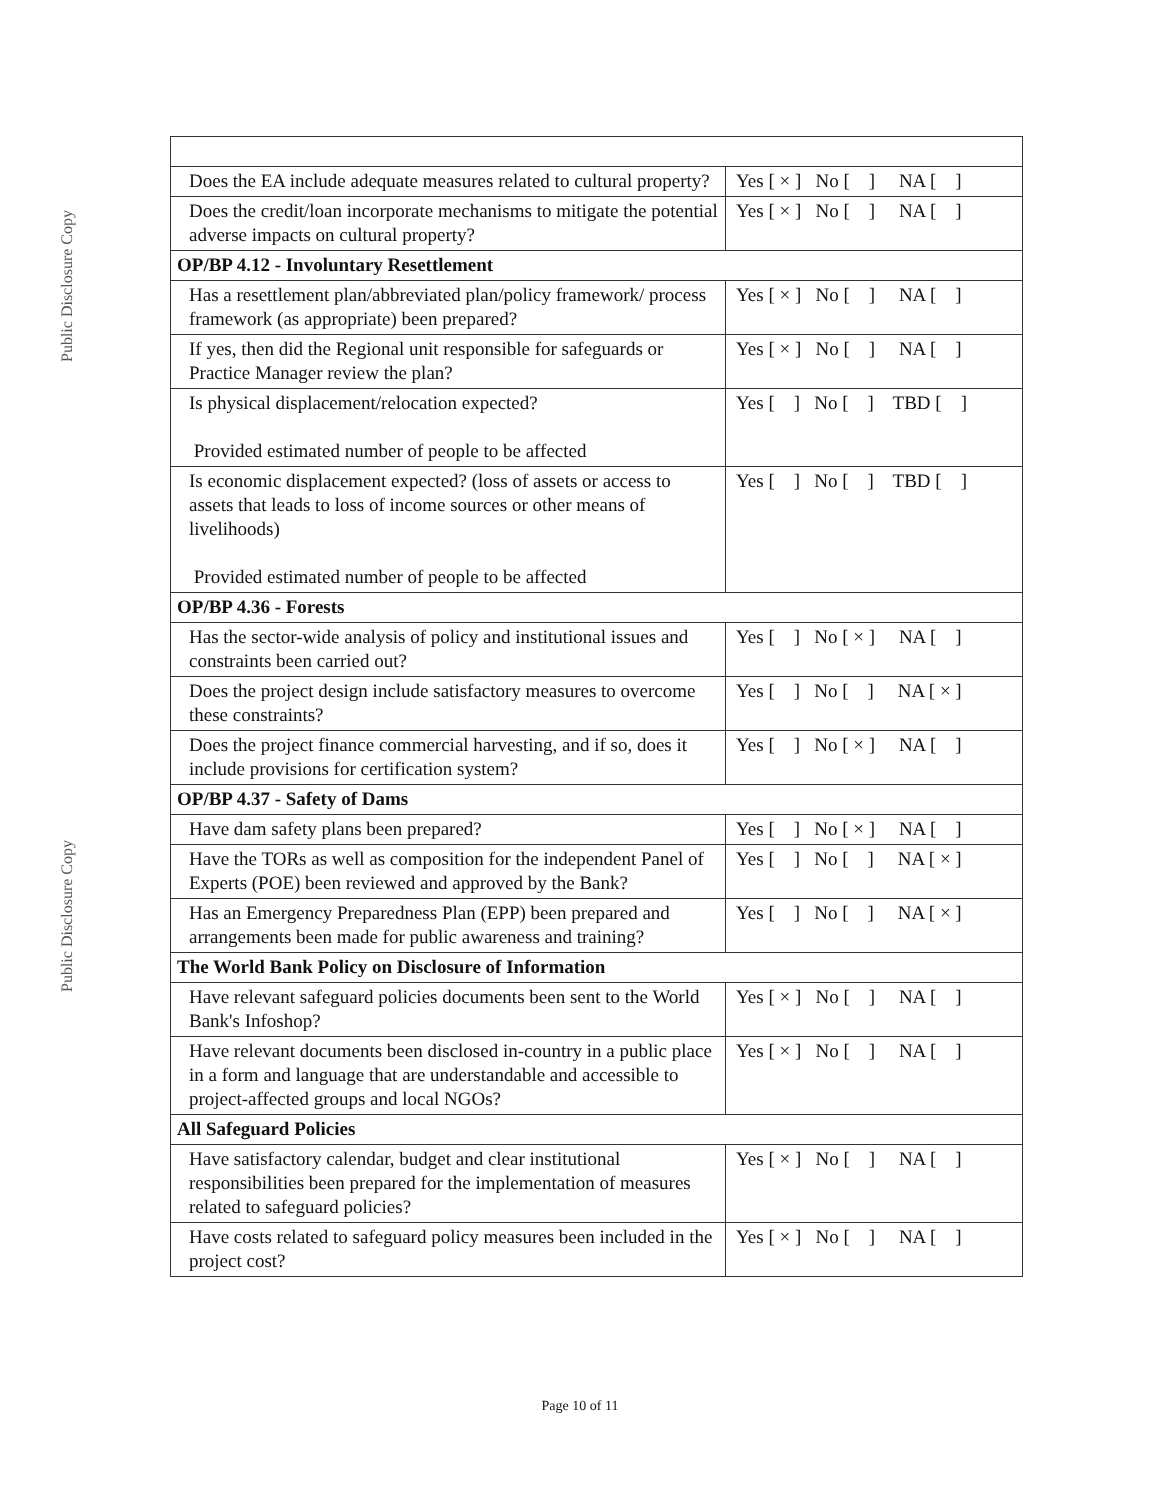Public Disclosure Copy
Public Disclosure Copy
| Does the EA include adequate measures related to cultural property? | Yes [ × ] No [ ] NA [ ] |
| Does the credit/loan incorporate mechanisms to mitigate the potential adverse impacts on cultural property? | Yes [ × ] No [ ] NA [ ] |
| OP/BP 4.12 - Involuntary Resettlement | |
| Has a resettlement plan/abbreviated plan/policy framework/ process framework (as appropriate) been prepared? | Yes [ × ] No [ ] NA [ ] |
| If yes, then did the Regional unit responsible for safeguards or Practice Manager review the plan? | Yes [ × ] No [ ] NA [ ] |
| Is physical displacement/relocation expected? Provided estimated number of people to be affected | Yes [ ] No [ ] TBD [ ] |
| Is economic displacement expected? (loss of assets or access to assets that leads to loss of income sources or other means of livelihoods) Provided estimated number of people to be affected | Yes [ ] No [ ] TBD [ ] |
| OP/BP 4.36 - Forests | |
| Has the sector-wide analysis of policy and institutional issues and constraints been carried out? | Yes [ ] No [ × ] NA [ ] |
| Does the project design include satisfactory measures to overcome these constraints? | Yes [ ] No [ ] NA [ × ] |
| Does the project finance commercial harvesting, and if so, does it include provisions for certification system? | Yes [ ] No [ × ] NA [ ] |
| OP/BP 4.37 - Safety of Dams | |
| Have dam safety plans been prepared? | Yes [ ] No [ × ] NA [ ] |
| Have the TORs as well as composition for the independent Panel of Experts (POE) been reviewed and approved by the Bank? | Yes [ ] No [ ] NA [ × ] |
| Has an Emergency Preparedness Plan (EPP) been prepared and arrangements been made for public awareness and training? | Yes [ ] No [ ] NA [ × ] |
| The World Bank Policy on Disclosure of Information | |
| Have relevant safeguard policies documents been sent to the World Bank's Infoshop? | Yes [ × ] No [ ] NA [ ] |
| Have relevant documents been disclosed in-country in a public place in a form and language that are understandable and accessible to project-affected groups and local NGOs? | Yes [ × ] No [ ] NA [ ] |
| All Safeguard Policies | |
| Have satisfactory calendar, budget and clear institutional responsibilities been prepared for the implementation of measures related to safeguard policies? | Yes [ × ] No [ ] NA [ ] |
| Have costs related to safeguard policy measures been included in the project cost? | Yes [ × ] No [ ] NA [ ] |
Page 10 of 11